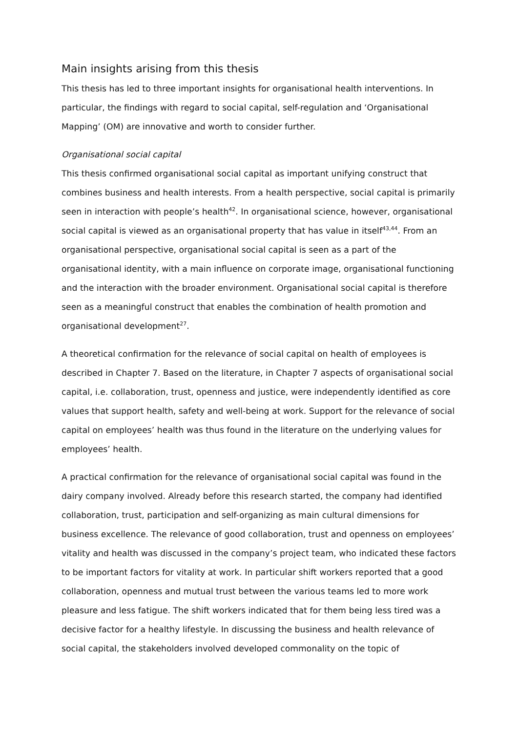Main insights arising from this thesis
This thesis has led to three important insights for organisational health interventions. In particular, the findings with regard to social capital, self-regulation and ‘Organisational Mapping’ (OM) are innovative and worth to consider further.
Organisational social capital
This thesis confirmed organisational social capital as important unifying construct that combines business and health interests. From a health perspective, social capital is primarily seen in interaction with people’s health<sup>42</sup>. In organisational science, however, organisational social capital is viewed as an organisational property that has value in itself<sup>43,44</sup>. From an organisational perspective, organisational social capital is seen as a part of the organisational identity, with a main influence on corporate image, organisational functioning and the interaction with the broader environment. Organisational social capital is therefore seen as a meaningful construct that enables the combination of health promotion and organisational development<sup>27</sup>.
A theoretical confirmation for the relevance of social capital on health of employees is described in Chapter 7. Based on the literature, in Chapter 7 aspects of organisational social capital, i.e. collaboration, trust, openness and justice, were independently identified as core values that support health, safety and well-being at work. Support for the relevance of social capital on employees’ health was thus found in the literature on the underlying values for employees’ health.
A practical confirmation for the relevance of organisational social capital was found in the dairy company involved. Already before this research started, the company had identified collaboration, trust, participation and self-organizing as main cultural dimensions for business excellence. The relevance of good collaboration, trust and openness on employees’ vitality and health was discussed in the company’s project team, who indicated these factors to be important factors for vitality at work. In particular shift workers reported that a good collaboration, openness and mutual trust between the various teams led to more work pleasure and less fatigue. The shift workers indicated that for them being less tired was a decisive factor for a healthy lifestyle. In discussing the business and health relevance of social capital, the stakeholders involved developed commonality on the topic of